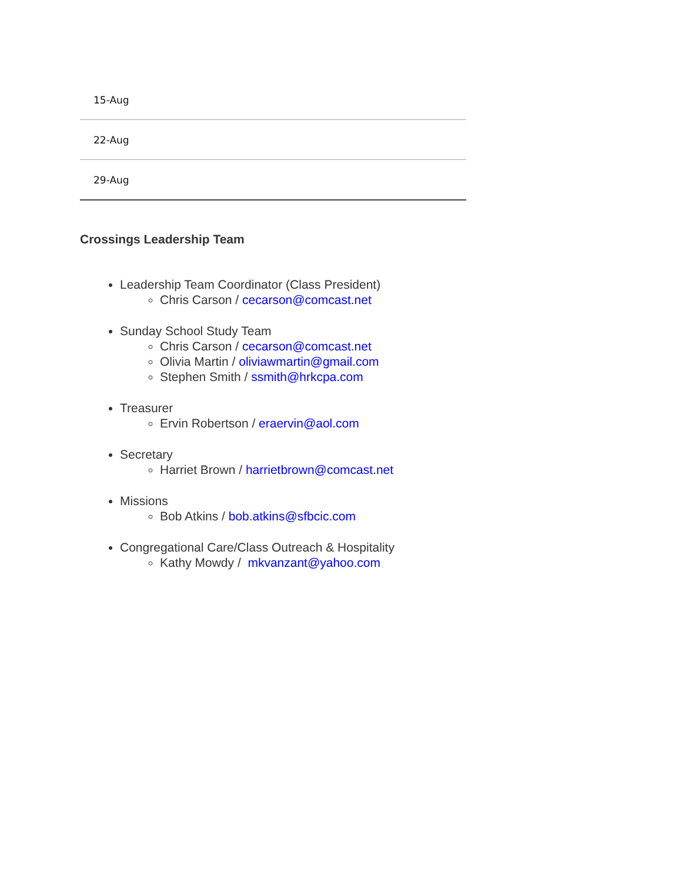| 15-Aug |
| 22-Aug |
| 29-Aug |
Crossings Leadership Team
Leadership Team Coordinator (Class President)
Chris Carson / cecarson@comcast.net
Sunday School Study Team
Chris Carson / cecarson@comcast.net
Olivia Martin / oliviawmartin@gmail.com
Stephen Smith / ssmith@hrkcpa.com
Treasurer
Ervin Robertson / eraervin@aol.com
Secretary
Harriet Brown / harrietbrown@comcast.net
Missions
Bob Atkins / bob.atkins@sfbcic.com
Congregational Care/Class Outreach & Hospitality
Kathy Mowdy / mkvanzant@yahoo.com